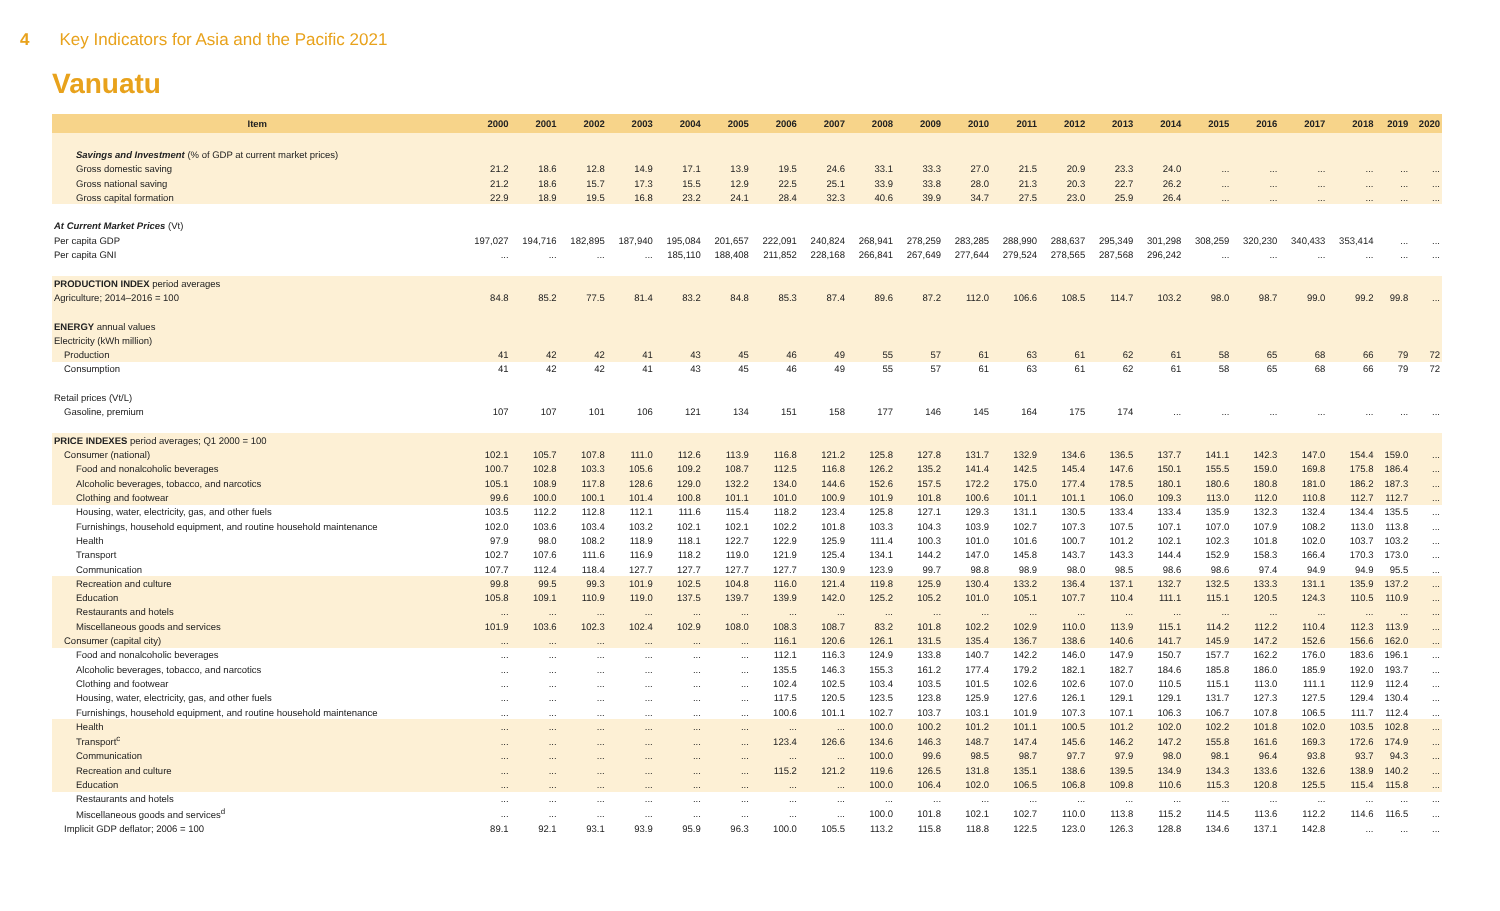4 Key Indicators for Asia and the Pacific 2021
Vanuatu
| Item | 2000 | 2001 | 2002 | 2003 | 2004 | 2005 | 2006 | 2007 | 2008 | 2009 | 2010 | 2011 | 2012 | 2013 | 2014 | 2015 | 2016 | 2017 | 2018 | 2019 | 2020 |
| --- | --- | --- | --- | --- | --- | --- | --- | --- | --- | --- | --- | --- | --- | --- | --- | --- | --- | --- | --- | --- | --- |
| Savings and Investment (% of GDP at current market prices) | | | | | | | | | | | | | | | | | | | | | |
| Gross domestic saving | 21.2 | 18.6 | 12.8 | 14.9 | 17.1 | 13.9 | 19.5 | 24.6 | 33.1 | 33.3 | 27.0 | 21.5 | 20.9 | 23.3 | 24.0 | ... | ... | ... | ... | ... | ... |
| Gross national saving | 21.2 | 18.6 | 15.7 | 17.3 | 15.5 | 12.9 | 22.5 | 25.1 | 33.9 | 33.8 | 28.0 | 21.3 | 20.3 | 22.7 | 26.2 | ... | ... | ... | ... | ... | ... |
| Gross capital formation | 22.9 | 18.9 | 19.5 | 16.8 | 23.2 | 24.1 | 28.4 | 32.3 | 40.6 | 39.9 | 34.7 | 27.5 | 23.0 | 25.9 | 26.4 | ... | ... | ... | ... | ... | ... |
| At Current Market Prices (Vt) | | | | | | | | | | | | | | | | | | | | | |
| Per capita GDP | 197,027 | 194,716 | 182,895 | 187,940 | 195,084 | 201,657 | 222,091 | 240,824 | 268,941 | 278,259 | 283,285 | 288,990 | 288,637 | 295,349 | 301,298 | 308,259 | 320,230 | 340,433 | 353,414 | ... | ... |
| Per capita GNI | ... | ... | ... | ... | 185,110 | 188,408 | 211,852 | 228,168 | 266,841 | 267,649 | 277,644 | 279,524 | 278,565 | 287,568 | 296,242 | ... | ... | ... | ... | ... | ... |
| PRODUCTION INDEX period averages | | | | | | | | | | | | | | | | | | | | | |
| Agriculture; 2014–2016 = 100 | 84.8 | 85.2 | 77.5 | 81.4 | 83.2 | 84.8 | 85.3 | 87.4 | 89.6 | 87.2 | 112.0 | 106.6 | 108.5 | 114.7 | 103.2 | 98.0 | 98.7 | 99.0 | 99.2 | 99.8 | ... |
| ENERGY annual values | | | | | | | | | | | | | | | | | | | | | |
| Electricity (kWh million) | | | | | | | | | | | | | | | | | | | | | |
| Production | 41 | 42 | 42 | 41 | 43 | 45 | 46 | 49 | 55 | 57 | 61 | 63 | 61 | 62 | 61 | 58 | 65 | 68 | 66 | 79 | 72 |
| Consumption | 41 | 42 | 42 | 41 | 43 | 45 | 46 | 49 | 55 | 57 | 61 | 63 | 61 | 62 | 61 | 58 | 65 | 68 | 66 | 79 | 72 |
| Retail prices (Vt/L) | | | | | | | | | | | | | | | | | | | | | |
| Gasoline, premium | 107 | 107 | 101 | 106 | 121 | 134 | 151 | 158 | 177 | 146 | 145 | 164 | 175 | 174 | ... | ... | ... | ... | ... | ... | ... |
| PRICE INDEXES period averages; Q1 2000 = 100 | | | | | | | | | | | | | | | | | | | | | |
| Consumer (national) | 102.1 | 105.7 | 107.8 | 111.0 | 112.6 | 113.9 | 116.8 | 121.2 | 125.8 | 127.8 | 131.7 | 132.9 | 134.6 | 136.5 | 137.7 | 141.1 | 142.3 | 147.0 | 154.4 | 159.0 | ... |
| Food and nonalcoholic beverages | 100.7 | 102.8 | 103.3 | 105.6 | 109.2 | 108.7 | 112.5 | 116.8 | 126.2 | 135.2 | 141.4 | 142.5 | 145.4 | 147.6 | 150.1 | 155.5 | 159.0 | 169.8 | 175.8 | 186.4 | ... |
| Alcoholic beverages, tobacco, and narcotics | 105.1 | 108.9 | 117.8 | 128.6 | 129.0 | 132.2 | 134.0 | 144.6 | 152.6 | 157.5 | 172.2 | 175.0 | 177.4 | 178.5 | 180.1 | 180.6 | 180.8 | 181.0 | 186.2 | 187.3 | ... |
| Clothing and footwear | 99.6 | 100.0 | 100.1 | 101.4 | 100.8 | 101.1 | 101.0 | 100.9 | 101.9 | 101.8 | 100.6 | 101.1 | 101.1 | 106.0 | 109.3 | 113.0 | 112.0 | 110.8 | 112.7 | 112.7 | ... |
| Housing, water, electricity, gas, and other fuels | 103.5 | 112.2 | 112.8 | 112.1 | 111.6 | 115.4 | 118.2 | 123.4 | 125.8 | 127.1 | 129.3 | 131.1 | 130.5 | 133.4 | 133.4 | 135.9 | 132.3 | 132.4 | 134.4 | 135.5 | ... |
| Furnishings, household equipment, and routine household maintenance | 102.0 | 103.6 | 103.4 | 103.2 | 102.1 | 102.1 | 102.2 | 101.8 | 103.3 | 104.3 | 103.9 | 102.7 | 107.3 | 107.5 | 107.1 | 107.0 | 107.9 | 108.2 | 113.0 | 113.8 | ... |
| Health | 97.9 | 98.0 | 108.2 | 118.9 | 118.1 | 122.7 | 122.9 | 125.9 | 111.4 | 100.3 | 101.0 | 101.6 | 100.7 | 101.2 | 102.1 | 102.3 | 101.8 | 102.0 | 103.7 | 103.2 | ... |
| Transport | 102.7 | 107.6 | 111.6 | 116.9 | 118.2 | 119.0 | 121.9 | 125.4 | 134.1 | 144.2 | 147.0 | 145.8 | 143.7 | 143.3 | 144.4 | 152.9 | 158.3 | 166.4 | 170.3 | 173.0 | ... |
| Communication | 107.7 | 112.4 | 118.4 | 127.7 | 127.7 | 127.7 | 127.7 | 130.9 | 123.9 | 99.7 | 98.8 | 98.9 | 98.0 | 98.5 | 98.6 | 98.6 | 97.4 | 94.9 | 94.9 | 95.5 | ... |
| Recreation and culture | 99.8 | 99.5 | 99.3 | 101.9 | 102.5 | 104.8 | 116.0 | 121.4 | 119.8 | 125.9 | 130.4 | 133.2 | 136.4 | 137.1 | 132.7 | 132.5 | 133.3 | 131.1 | 135.9 | 137.2 | ... |
| Education | 105.8 | 109.1 | 110.9 | 119.0 | 137.5 | 139.7 | 139.9 | 142.0 | 125.2 | 105.2 | 101.0 | 105.1 | 107.7 | 110.4 | 111.1 | 115.1 | 120.5 | 124.3 | 110.5 | 110.9 | ... |
| Restaurants and hotels | ... | ... | ... | ... | ... | ... | ... | ... | ... | ... | ... | ... | ... | ... | ... | ... | ... | ... | ... | ... | ... |
| Miscellaneous goods and services | 101.9 | 103.6 | 102.3 | 102.4 | 102.9 | 108.0 | 108.3 | 108.7 | 83.2 | 101.8 | 102.2 | 102.9 | 110.0 | 113.9 | 115.1 | 114.2 | 112.2 | 110.4 | 112.3 | 113.9 | ... |
| Consumer (capital city) | ... | ... | ... | ... | ... | ... | 116.1 | 120.6 | 126.1 | 131.5 | 135.4 | 136.7 | 138.6 | 140.6 | 141.7 | 145.9 | 147.2 | 152.6 | 156.6 | 162.0 | ... |
| Food and nonalcoholic beverages | ... | ... | ... | ... | ... | ... | 112.1 | 116.3 | 124.9 | 133.8 | 140.7 | 142.2 | 146.0 | 147.9 | 150.7 | 157.7 | 162.2 | 176.0 | 183.6 | 196.1 | ... |
| Alcoholic beverages, tobacco, and narcotics | ... | ... | ... | ... | ... | ... | 135.5 | 146.3 | 155.3 | 161.2 | 177.4 | 179.2 | 182.1 | 182.7 | 184.6 | 185.8 | 186.0 | 185.9 | 192.0 | 193.7 | ... |
| Clothing and footwear | ... | ... | ... | ... | ... | ... | 102.4 | 102.5 | 103.4 | 103.5 | 101.5 | 102.6 | 102.6 | 107.0 | 110.5 | 115.1 | 113.0 | 111.1 | 112.9 | 112.4 | ... |
| Housing, water, electricity, gas, and other fuels | ... | ... | ... | ... | ... | ... | 117.5 | 120.5 | 123.5 | 123.8 | 125.9 | 127.6 | 126.1 | 129.1 | 129.1 | 131.7 | 127.3 | 127.5 | 129.4 | 130.4 | ... |
| Furnishings, household equipment, and routine household maintenance | ... | ... | ... | ... | ... | ... | 100.6 | 101.1 | 102.7 | 103.7 | 103.1 | 101.9 | 107.3 | 107.1 | 106.3 | 106.7 | 107.8 | 106.5 | 111.7 | 112.4 | ... |
| Health | ... | ... | ... | ... | ... | ... | ... | ... | 100.0 | 100.2 | 101.2 | 101.1 | 100.5 | 101.2 | 102.0 | 102.2 | 101.8 | 102.0 | 103.5 | 102.8 | ... |
| Transport<sup>c</sup> | ... | ... | ... | ... | ... | ... | 123.4 | 126.6 | 134.6 | 146.3 | 148.7 | 147.4 | 145.6 | 146.2 | 147.2 | 155.8 | 161.6 | 169.3 | 172.6 | 174.9 | ... |
| Communication | ... | ... | ... | ... | ... | ... | ... | ... | 100.0 | 99.6 | 98.5 | 98.7 | 97.7 | 97.9 | 98.0 | 98.1 | 96.4 | 93.8 | 93.7 | 94.3 | ... |
| Recreation and culture | ... | ... | ... | ... | ... | ... | 115.2 | 121.2 | 119.6 | 126.5 | 131.8 | 135.1 | 138.6 | 139.5 | 134.9 | 134.3 | 133.6 | 132.6 | 138.9 | 140.2 | ... |
| Education | ... | ... | ... | ... | ... | ... | ... | ... | 100.0 | 106.4 | 102.0 | 106.5 | 106.8 | 109.8 | 110.6 | 115.3 | 120.8 | 125.5 | 115.4 | 115.8 | ... |
| Restaurants and hotels | ... | ... | ... | ... | ... | ... | ... | ... | ... | ... | ... | ... | ... | ... | ... | ... | ... | ... | ... | ... | ... |
| Miscellaneous goods and services<sup>d</sup> | ... | ... | ... | ... | ... | ... | ... | ... | 100.0 | 101.8 | 102.1 | 102.7 | 110.0 | 113.8 | 115.2 | 114.5 | 113.6 | 112.2 | 114.6 | 116.5 | ... |
| Implicit GDP deflator; 2006 = 100 | 89.1 | 92.1 | 93.1 | 93.9 | 95.9 | 96.3 | 100.0 | 105.5 | 113.2 | 115.8 | 118.8 | 122.5 | 123.0 | 126.3 | 128.8 | 134.6 | 137.1 | 142.8 | ... | ... | ... |